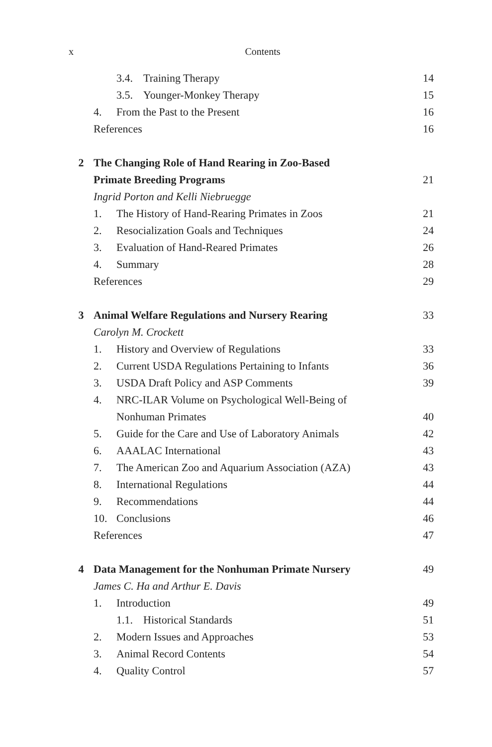x Contents
3.4. Training Therapy 14
3.5. Younger-Monkey Therapy 15
4. From the Past to the Present
16
References 16
2 The Changing Role of Hand Rearing in Zoo-Based
Primate Breeding Programs 21
Ingrid Porton and Kelli Niebruegge
1. The History of Hand-Rearing Primates in Zoos
21
2. Resocialization Goals and Techniques
24
3. Evaluation of Hand-Reared Primates
26
4. Summary 28
References 29
3 Animal Welfare Regulations and Nursery Rearing
33
Carolyn M. Crockett
1. History and Overview of Regulations
33
2. Current USDA Regulations Pertaining to Infants
36
3. USDA Draft Policy and ASP Comments
39
4. NRC-ILAR Volume on Psychological Well-Being of
Nonhuman Primates 40
5. Guide for the Care and Use of Laboratory Animals
42
6. AAALAC International 43
7. The American Zoo and Aquarium Association (AZA)
43
8. International Regulations 44
9. Recommendations 44
10. Conclusions 46
References 47
4 Data Management for the Nonhuman Primate Nursery
49
James C. Ha and Arthur E. Davis
1. Introduction 49
1.1. Historical Standards 51
2. Modern Issues and Approaches
53
3. Animal Record Contents 54
4. Quality Control 57